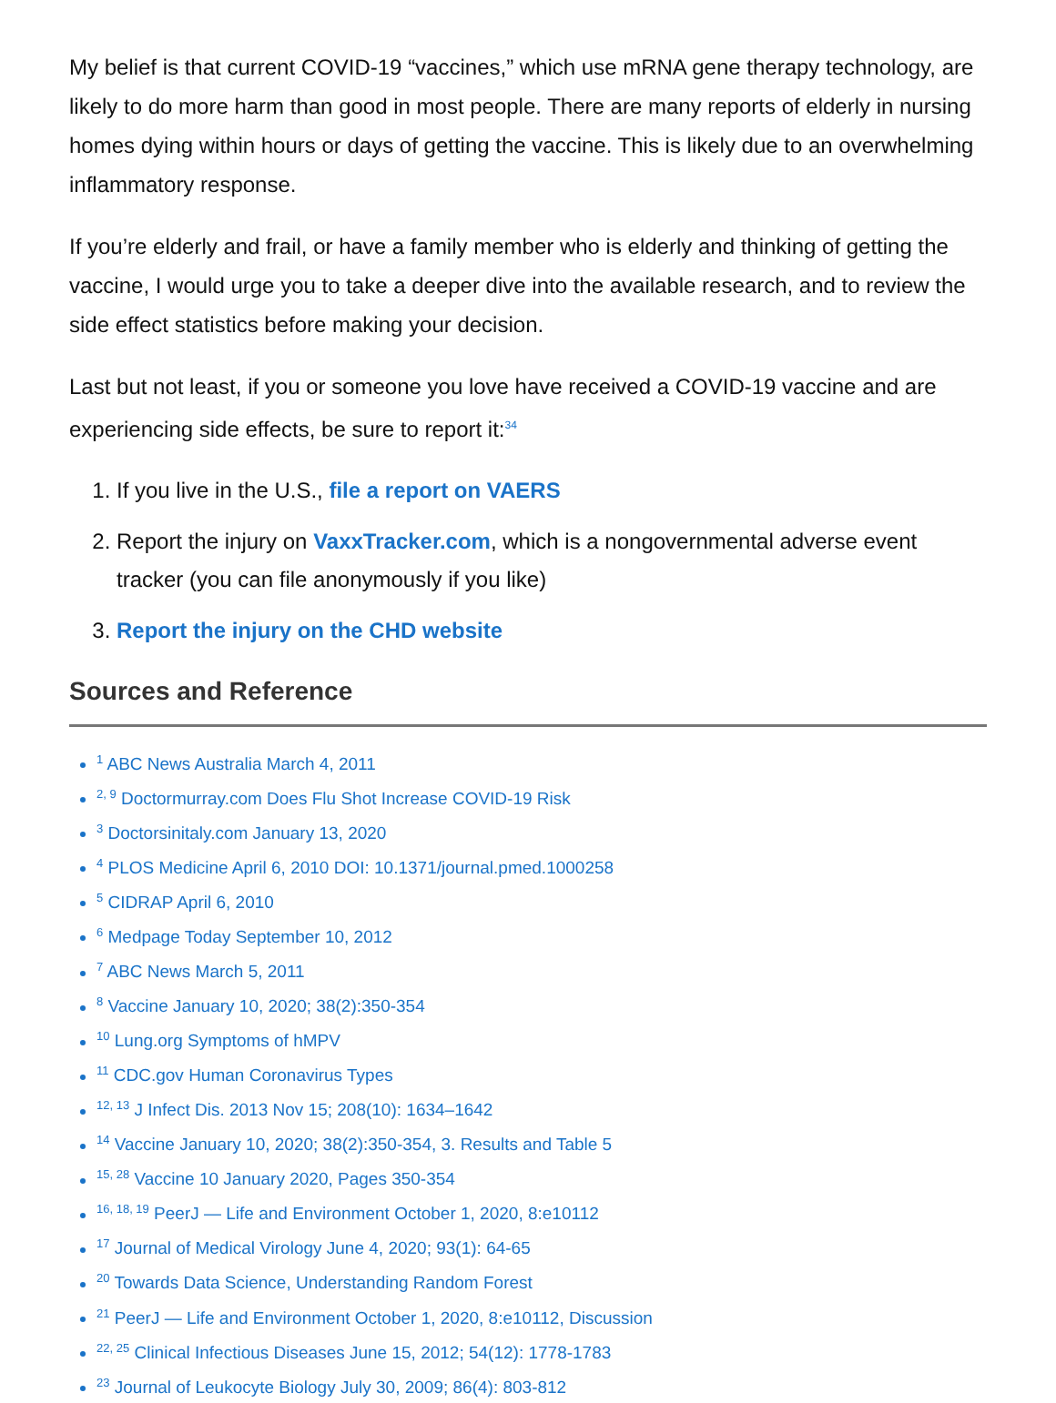My belief is that current COVID-19 “vaccines,” which use mRNA gene therapy technology, are likely to do more harm than good in most people. There are many reports of elderly in nursing homes dying within hours or days of getting the vaccine. This is likely due to an overwhelming inflammatory response.
If you’re elderly and frail, or have a family member who is elderly and thinking of getting the vaccine, I would urge you to take a deeper dive into the available research, and to review the side effect statistics before making your decision.
Last but not least, if you or someone you love have received a COVID-19 vaccine and are experiencing side effects, be sure to report it:<sup>34</sup>
If you live in the U.S., file a report on VAERS
Report the injury on VaxxTracker.com, which is a nongovernmental adverse event tracker (you can file anonymously if you like)
Report the injury on the CHD website
Sources and Reference
<sup>1</sup> ABC News Australia March 4, 2011
<sup>2, 9</sup> Doctormurray.com Does Flu Shot Increase COVID-19 Risk
<sup>3</sup> Doctorsinitaly.com January 13, 2020
<sup>4</sup> PLOS Medicine April 6, 2010 DOI: 10.1371/journal.pmed.1000258
<sup>5</sup> CIDRAP April 6, 2010
<sup>6</sup> Medpage Today September 10, 2012
<sup>7</sup> ABC News March 5, 2011
<sup>8</sup> Vaccine January 10, 2020; 38(2):350-354
<sup>10</sup> Lung.org Symptoms of hMPV
<sup>11</sup> CDC.gov Human Coronavirus Types
<sup>12, 13</sup> J Infect Dis. 2013 Nov 15; 208(10): 1634–1642
<sup>14</sup> Vaccine January 10, 2020; 38(2):350-354, 3. Results and Table 5
<sup>15, 28</sup> Vaccine 10 January 2020, Pages 350-354
<sup>16, 18, 19</sup> PeerJ — Life and Environment October 1, 2020, 8:e10112
<sup>17</sup> Journal of Medical Virology June 4, 2020; 93(1): 64-65
<sup>20</sup> Towards Data Science, Understanding Random Forest
<sup>21</sup> PeerJ — Life and Environment October 1, 2020, 8:e10112, Discussion
<sup>22, 25</sup> Clinical Infectious Diseases June 15, 2012; 54(12): 1778-1783
<sup>23</sup> Journal of Leukocyte Biology July 30, 2009; 86(4): 803-812